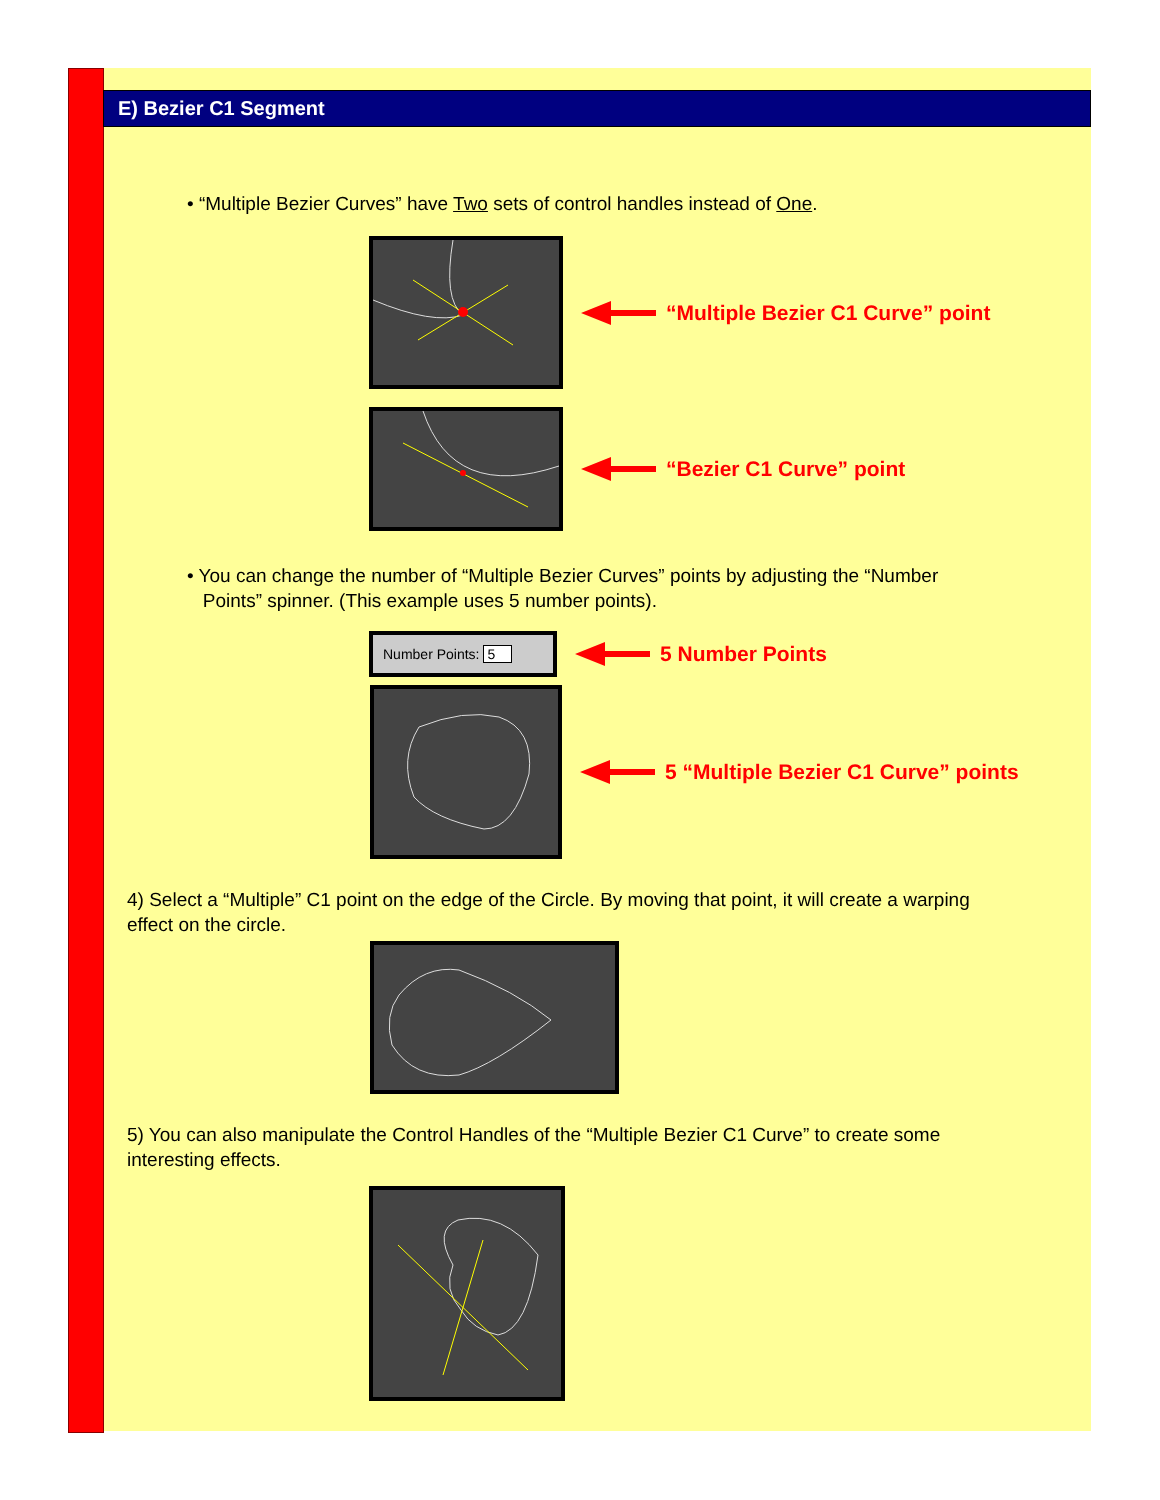E) Bezier C1 Segment
• “Multiple Bezier Curves” have Two sets of control handles instead of One.
“Multiple Bezier C1 Curve” point
“Bezier C1 Curve” point
• You can change the number of “Multiple Bezier Curves” points by adjusting the “Number
Points” spinner. (This example uses 5 number points).
Number Points: 5
5 Number Points
5 “Multiple Bezier C1 Curve” points
4) Select a “Multiple” C1 point on the edge of the Circle. By moving that point, it will create a warping
effect on the circle.
5) You can also manipulate the Control Handles of the “Multiple Bezier C1 Curve” to create some
interesting effects.